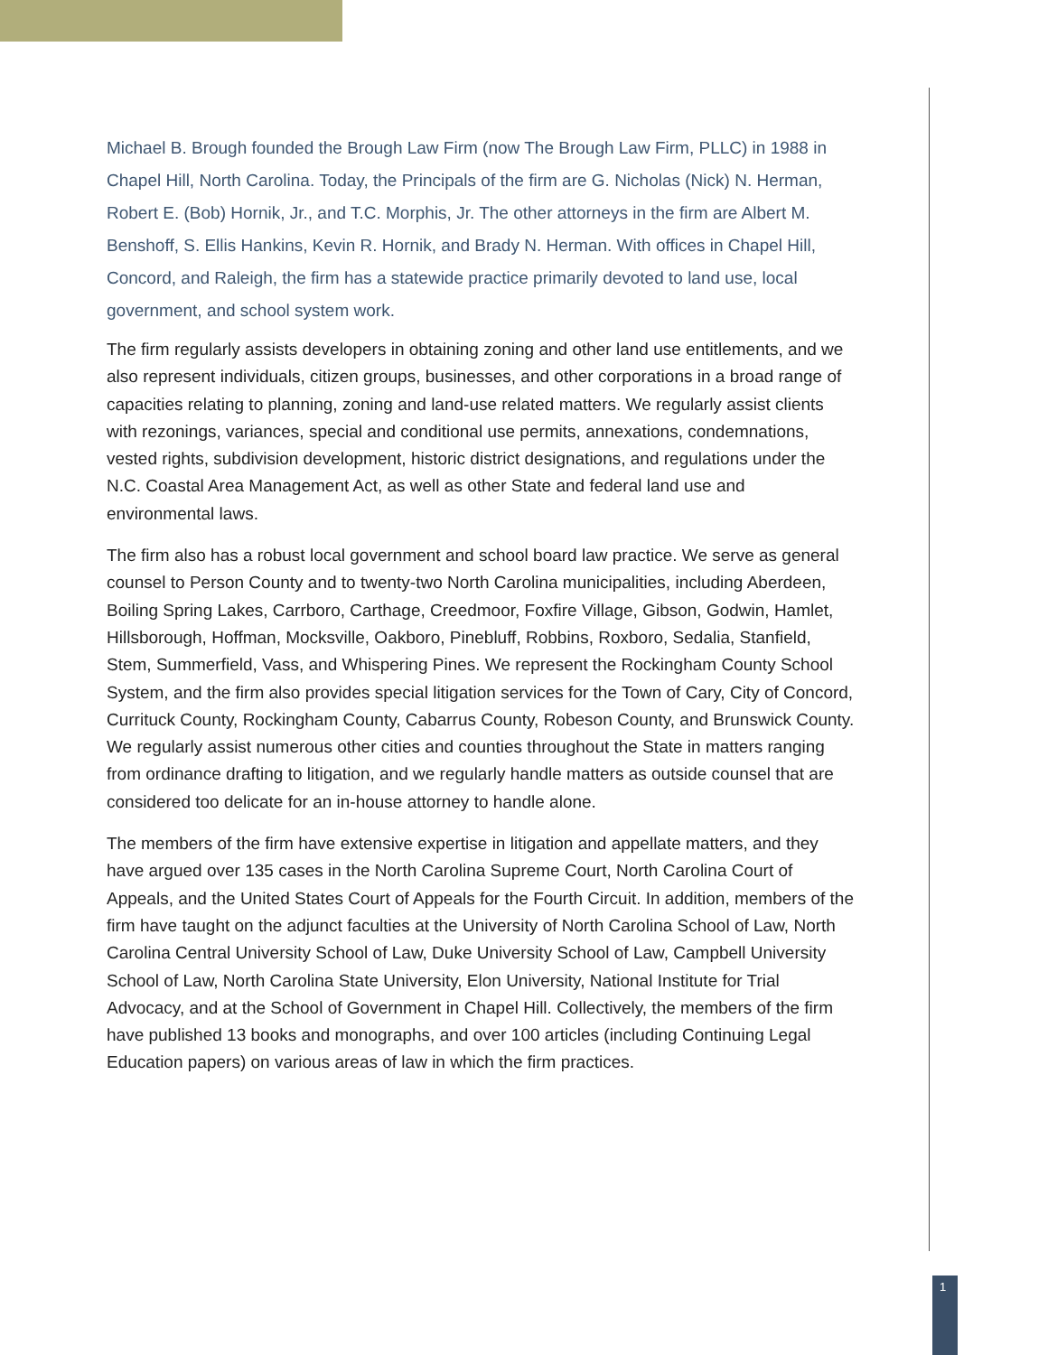Michael B. Brough founded the Brough Law Firm (now The Brough Law Firm, PLLC) in 1988 in Chapel Hill, North Carolina. Today, the Principals of the firm are G. Nicholas (Nick) N. Herman, Robert E. (Bob) Hornik, Jr., and T.C. Morphis, Jr. The other attorneys in the firm are Albert M. Benshoff, S. Ellis Hankins, Kevin R. Hornik, and Brady N. Herman. With offices in Chapel Hill, Concord, and Raleigh, the firm has a statewide practice primarily devoted to land use, local government, and school system work.
The firm regularly assists developers in obtaining zoning and other land use entitlements, and we also represent individuals, citizen groups, businesses, and other corporations in a broad range of capacities relating to planning, zoning and land-use related matters. We regularly assist clients with rezonings, variances, special and conditional use permits, annexations, condemnations, vested rights, subdivision development, historic district designations, and regulations under the N.C. Coastal Area Management Act, as well as other State and federal land use and environmental laws.
The firm also has a robust local government and school board law practice. We serve as general counsel to Person County and to twenty-two North Carolina municipalities, including Aberdeen, Boiling Spring Lakes, Carrboro, Carthage, Creedmoor, Foxfire Village, Gibson, Godwin, Hamlet, Hillsborough, Hoffman, Mocksville, Oakboro, Pinebluff, Robbins, Roxboro, Sedalia, Stanfield, Stem, Summerfield, Vass, and Whispering Pines. We represent the Rockingham County School System, and the firm also provides special litigation services for the Town of Cary, City of Concord, Currituck County, Rockingham County, Cabarrus County, Robeson County, and Brunswick County. We regularly assist numerous other cities and counties throughout the State in matters ranging from ordinance drafting to litigation, and we regularly handle matters as outside counsel that are considered too delicate for an in-house attorney to handle alone.
The members of the firm have extensive expertise in litigation and appellate matters, and they have argued over 135 cases in the North Carolina Supreme Court, North Carolina Court of Appeals, and the United States Court of Appeals for the Fourth Circuit. In addition, members of the firm have taught on the adjunct faculties at the University of North Carolina School of Law, North Carolina Central University School of Law, Duke University School of Law, Campbell University School of Law, North Carolina State University, Elon University, National Institute for Trial Advocacy, and at the School of Government in Chapel Hill. Collectively, the members of the firm have published 13 books and monographs, and over 100 articles (including Continuing Legal Education papers) on various areas of law in which the firm practices.
1